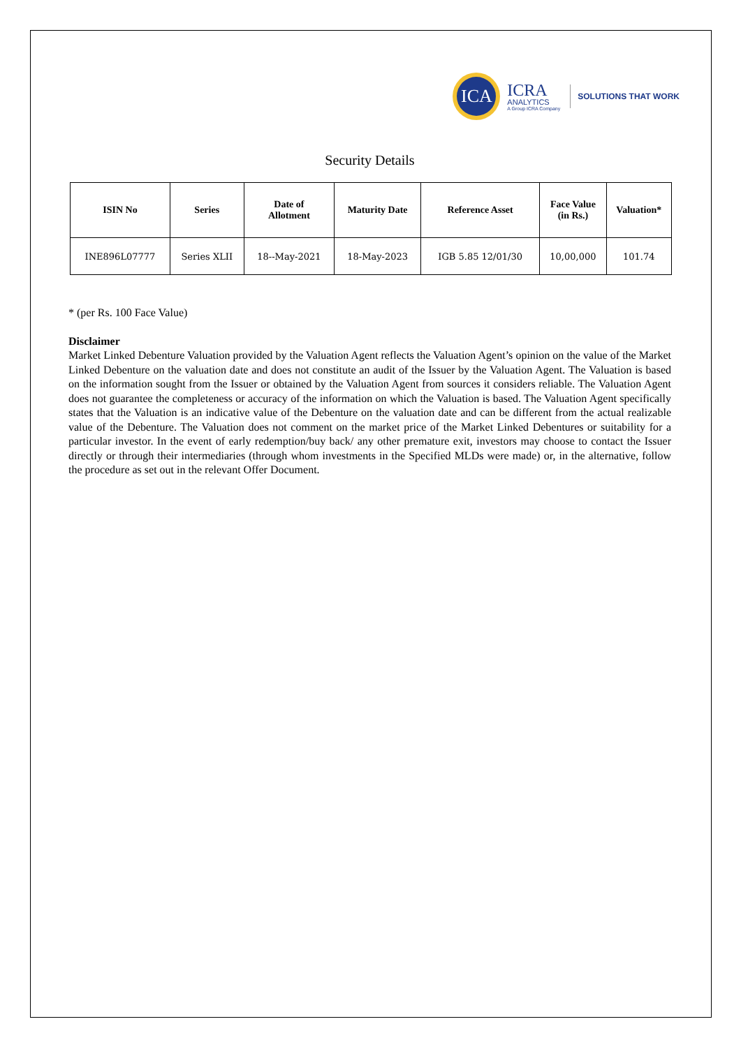ICA
ICRA
ANALYTICS
A Group ICRA Company
SOLUTIONS THAT WORK
Security Details
| ISIN No | Series | Date of Allotment | Maturity Date | Reference Asset | Face Value (in Rs.) | Valuation* |
| --- | --- | --- | --- | --- | --- | --- |
| INE896L07777 | Series XLII | 18--May-2021 | 18-May-2023 | IGB 5.85 12/01/30 | 10,00,000 | 101.74 |
* (per Rs. 100 Face Value)
Disclaimer
Market Linked Debenture Valuation provided by the Valuation Agent reflects the Valuation Agent’s opinion on the value of the Market Linked Debenture on the valuation date and does not constitute an audit of the Issuer by the Valuation Agent. The Valuation is based on the information sought from the Issuer or obtained by the Valuation Agent from sources it considers reliable. The Valuation Agent does not guarantee the completeness or accuracy of the information on which the Valuation is based. The Valuation Agent specifically states that the Valuation is an indicative value of the Debenture on the valuation date and can be different from the actual realizable value of the Debenture. The Valuation does not comment on the market price of the Market Linked Debentures or suitability for a particular investor. In the event of early redemption/buy back/ any other premature exit, investors may choose to contact the Issuer directly or through their intermediaries (through whom investments in the Specified MLDs were made) or, in the alternative, follow the procedure as set out in the relevant Offer Document.